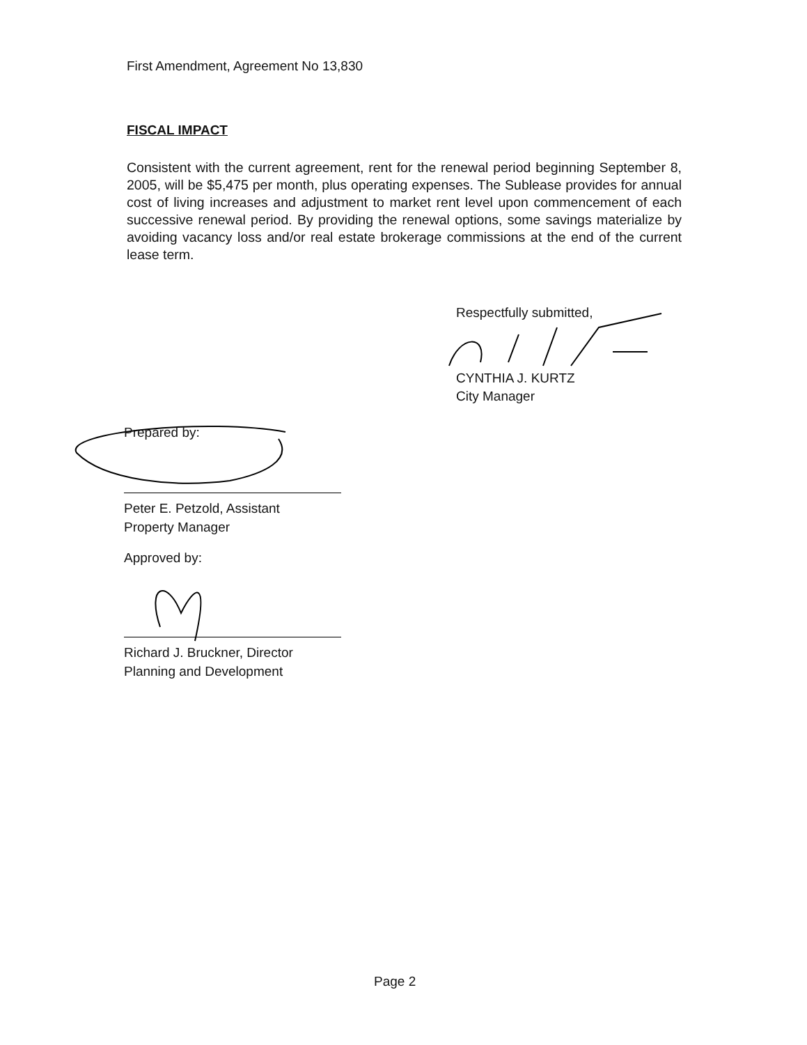First Amendment, Agreement No 13,830
FISCAL IMPACT
Consistent with the current agreement, rent for the renewal period beginning September 8, 2005, will be $5,475 per month, plus operating expenses. The Sublease provides for annual cost of living increases and adjustment to market rent level upon commencement of each successive renewal period. By providing the renewal options, some savings materialize by avoiding vacancy loss and/or real estate brokerage commissions at the end of the current lease term.
Respectfully submitted,
CYNTHIA J. KURTZ
City Manager
Prepared by:
Peter E. Petzold, Assistant
Property Manager
Approved by:
Richard J. Bruckner, Director
Planning and Development
Page 2